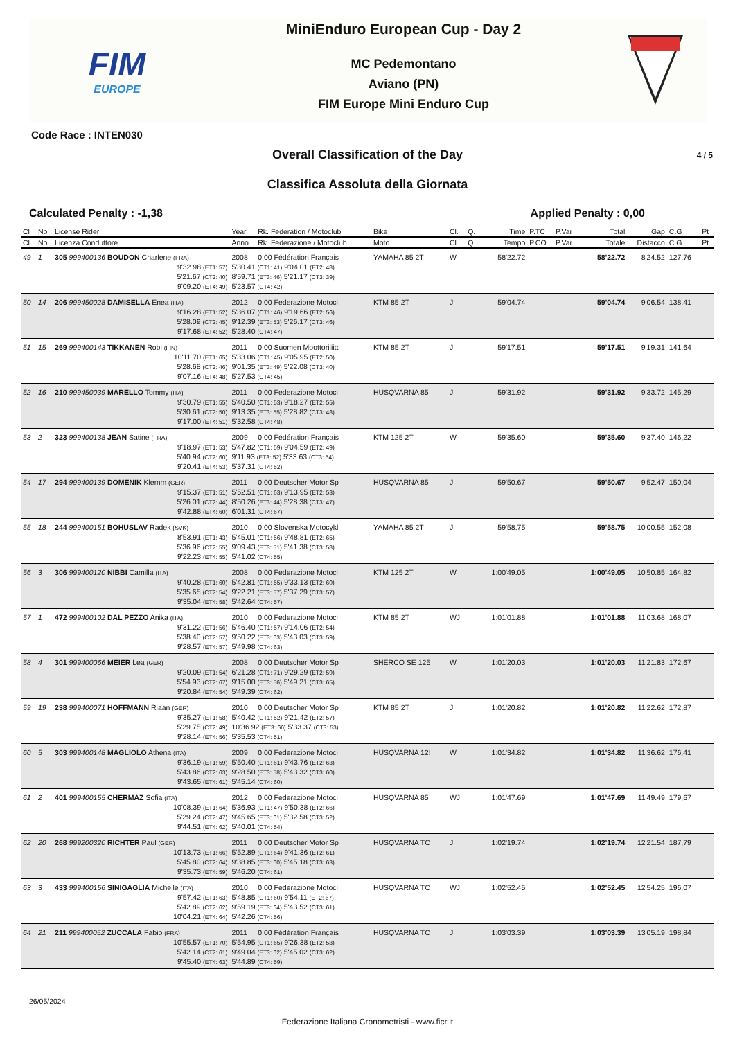FIM
EUROPE
MiniEnduro European Cup - Day 2
MC Pedemontano
Aviano (PN)
FIM Europe Mini Enduro Cup
Code Race : INTEN030
Overall Classification of the Day
4 / 5
Classifica Assoluta della Giornata
Calculated Penalty : -1,38 Applied Penalty : 0,00
| Cl | No | License Rider | Year | Rk. Federation / Motoclub | Bike | Cl. | Q. | Time | P.TC | P.Var | Total | Gap | C.G | Pt |
| --- | --- | --- | --- | --- | --- | --- | --- | --- | --- | --- | --- | --- | --- | --- |
| Cl | No | Licenza Conduttore | Anno | Rk. Federazione / Motoclub | Moto | Cl. | Q. | Tempo | P.CO | P.Var | Totale | Distacco | C.G | Pt |
| 49 | 1 | 305 999400136 BOUDON Charlene (FRA) | 2008 | 0,00 Fédération Français | YAMAHA 85 2T | W | | 58'22.72 | | | 58'22.72 | 8'24.52 | 127,76 | |
| | | 9'32.98 (ET1: 57) 5'21.67 (CT2: 40) 9'09.20 (ET4: 49) | 5'30.41 (CT1: 41) 9'04.01 (ET2: 48) 8'59.71 (ET3: 46) 5'21.17 (CT3: 39) 5'23.57 (CT4: 42) | | | | | | | | | | | |
| 50 | 14 | 206 999450028 DAMISELLA Enea (ITA) | 2012 | 0,00 Federazione Motoci | KTM 85 2T | J | | 59'04.74 | | | 59'04.74 | 9'06.54 | 138,41 | |
| | | 9'16.28 (ET1: 52) 5'28.09 (CT2: 45) 9'17.68 (ET4: 52) | 5'36.07 (CT1: 46) 9'19.66 (ET2: 56) 9'12.39 (ET3: 53) 5'26.17 (CT3: 46) 5'28.40 (CT4: 47) | | | | | | | | | | | |
| 51 | 15 | 269 999400143 TIKKANEN Robi (FIN) | 2011 | 0,00 Suomen Moottoriliitt | KTM 85 2T | J | | 59'17.51 | | | 59'17.51 | 9'19.31 | 141,64 | |
| | | 10'11.70 (ET1: 65) 5'28.68 (CT2: 46) 9'07.16 (ET4: 48) | 5'33.06 (CT1: 45) 9'05.95 (ET2: 50) 9'01.35 (ET3: 49) 5'22.08 (CT3: 40) 5'27.53 (CT4: 45) | | | | | | | | | | | |
| 52 | 16 | 210 999450039 MARELLO Tommy (ITA) | 2011 | 0,00 Federazione Motoci | HUSQVARNA 85 | J | | 59'31.92 | | | 59'31.92 | 9'33.72 | 145,29 | |
| | | 9'30.79 (ET1: 55) 5'30.61 (CT2: 50) 9'17.00 (ET4: 51) | 5'40.50 (CT1: 53) 9'18.27 (ET2: 55) 9'13.35 (ET3: 55) 5'28.82 (CT3: 48) 5'32.58 (CT4: 48) | | | | | | | | | | | |
| 53 | 2 | 323 999400138 JEAN Satine (FRA) | 2009 | 0,00 Fédération Français | KTM 125 2T | W | | 59'35.60 | | | 59'35.60 | 9'37.40 | 146,22 | |
| | | 9'18.97 (ET1: 53) 5'40.94 (CT2: 60) 9'20.41 (ET4: 53) | 5'47.82 (CT1: 59) 9'04.59 (ET2: 49) 9'11.93 (ET3: 52) 5'33.63 (CT3: 54) 5'37.31 (CT4: 52) | | | | | | | | | | | |
| 54 | 17 | 294 999400139 DOMENIK Klemm (GER) | 2011 | 0,00 Deutscher Motor Sp | HUSQVARNA 85 | J | | 59'50.67 | | | 59'50.67 | 9'52.47 | 150,04 | |
| | | 9'15.37 (ET1: 51) 5'26.01 (CT2: 44) 9'42.88 (ET4: 60) | 5'52.51 (CT1: 63) 9'13.95 (ET2: 53) 8'50.26 (ET3: 44) 5'28.38 (CT3: 47) 6'01.31 (CT4: 67) | | | | | | | | | | | |
| 55 | 18 | 244 999400151 BOHUSLAV Radek (SVK) | 2010 | 0,00 Slovenska Motocykl | YAMAHA 85 2T | J | | 59'58.75 | | | 59'58.75 | 10'00.55 | 152,08 | |
| | | 8'53.91 (ET1: 43) 5'36.96 (CT2: 55) 9'22.23 (ET4: 55) | 5'45.01 (CT1: 56) 9'48.81 (ET2: 65) 9'09.43 (ET3: 51) 5'41.38 (CT3: 58) 5'41.02 (CT4: 55) | | | | | | | | | | | |
| 56 | 3 | 306 999400120 NIBBI Camilla (ITA) | 2008 | 0,00 Federazione Motoci | KTM 125 2T | W | | 1:00'49.05 | | | 1:00'49.05 | 10'50.85 | 164,82 | |
| | | 9'40.28 (ET1: 60) 5'35.65 (CT2: 54) 9'35.04 (ET4: 58) | 5'42.81 (CT1: 55) 9'33.13 (ET2: 60) 9'22.21 (ET3: 57) 5'37.29 (CT3: 57) 5'42.64 (CT4: 57) | | | | | | | | | | | |
| 57 | 1 | 472 999400102 DAL PEZZO Anika (ITA) | 2010 | 0,00 Federazione Motoci | KTM 85 2T | WJ | | 1:01'01.88 | | | 1:01'01.88 | 11'03.68 | 168,07 | |
| | | 9'31.22 (ET1: 56) 5'38.40 (CT2: 57) 9'28.57 (ET4: 57) | 5'46.40 (CT1: 57) 9'14.06 (ET2: 54) 9'50.22 (ET3: 63) 5'43.03 (CT3: 59) 5'49.98 (CT4: 63) | | | | | | | | | | | |
| 58 | 4 | 301 999400066 MEIER Lea (GER) | 2008 | 0,00 Deutscher Motor Sp | SHERCO SE 125 | W | | 1:01'20.03 | | | 1:01'20.03 | 11'21.83 | 172,67 | |
| | | 9'20.09 (ET1: 54) 5'54.93 (CT2: 67) 9'20.84 (ET4: 54) | 6'21.28 (CT1: 71) 9'29.29 (ET2: 59) 9'15.00 (ET3: 56) 5'49.21 (CT3: 65) 5'49.39 (CT4: 62) | | | | | | | | | | | |
| 59 | 19 | 238 999400071 HOFFMANN Riaan (GER) | 2010 | 0,00 Deutscher Motor Sp | KTM 85 2T | J | | 1:01'20.82 | | | 1:01'20.82 | 11'22.62 | 172,87 | |
| | | 9'35.27 (ET1: 58) 5'29.75 (CT2: 49) 9'28.14 (ET4: 56) | 5'40.42 (CT1: 52) 9'21.42 (ET2: 57) 10'36.92 (ET3: 66) 5'33.37 (CT3: 53) 5'35.53 (CT4: 51) | | | | | | | | | | | |
| 60 | 5 | 303 999400148 MAGLIOLO Athena (ITA) | 2009 | 0,00 Federazione Motoci | HUSQVARNA 12! | W | | 1:01'34.82 | | | 1:01'34.82 | 11'36.62 | 176,41 | |
| | | 9'36.19 (ET1: 59) 5'43.86 (CT2: 63) 9'43.65 (ET4: 61) | 5'50.40 (CT1: 61) 9'43.76 (ET2: 63) 9'28.50 (ET3: 58) 5'43.32 (CT3: 60) 5'45.14 (CT4: 60) | | | | | | | | | | | |
| 61 | 2 | 401 999400155 CHERMAZ Sofia (ITA) | 2012 | 0,00 Federazione Motoci | HUSQVARNA 85 | WJ | | 1:01'47.69 | | | 1:01'47.69 | 11'49.49 | 179,67 | |
| | | 10'08.39 (ET1: 64) 5'29.24 (CT2: 47) 9'44.51 (ET4: 62) | 5'36.93 (CT1: 47) 9'50.38 (ET2: 66) 9'45.65 (ET3: 61) 5'32.58 (CT3: 52) 5'40.01 (CT4: 54) | | | | | | | | | | | |
| 62 | 20 | 268 999200320 RICHTER Paul (GER) | 2011 | 0,00 Deutscher Motor Sp | HUSQVARNA TC | J | | 1:02'19.74 | | | 1:02'19.74 | 12'21.54 | 187,79 | |
| | | 10'13.73 (ET1: 66) 5'45.80 (CT2: 64) 9'35.73 (ET4: 59) | 5'52.89 (CT1: 64) 9'41.36 (ET2: 61) 9'38.85 (ET3: 60) 5'45.18 (CT3: 63) 5'46.20 (CT4: 61) | | | | | | | | | | | |
| 63 | 3 | 433 999400156 SINIGAGLIA Michelle (ITA) | 2010 | 0,00 Federazione Motoci | HUSQVARNA TC | WJ | | 1:02'52.45 | | | 1:02'52.45 | 12'54.25 | 196,07 | |
| | | 9'57.42 (ET1: 63) 5'42.89 (CT2: 62) 10'04.21 (ET4: 64) | 5'48.85 (CT1: 60) 9'54.11 (ET2: 67) 9'59.19 (ET3: 64) 5'43.52 (CT3: 61) 5'42.26 (CT4: 56) | | | | | | | | | | | |
| 64 | 21 | 211 999400052 ZUCCALA Fabio (FRA) | 2011 | 0,00 Fédération Français | HUSQVARNA TC | J | | 1:03'03.39 | | | 1:03'03.39 | 13'05.19 | 198,84 | |
| | | 10'55.57 (ET1: 70) 5'42.14 (CT2: 61) 9'45.40 (ET4: 63) | 5'54.95 (CT1: 65) 9'26.38 (ET2: 58) 9'49.04 (ET3: 62) 5'45.02 (CT3: 62) 5'44.89 (CT4: 59) | | | | | | | | | | | |
26/05/2024
Federazione Italiana Cronometristi - www.ficr.it